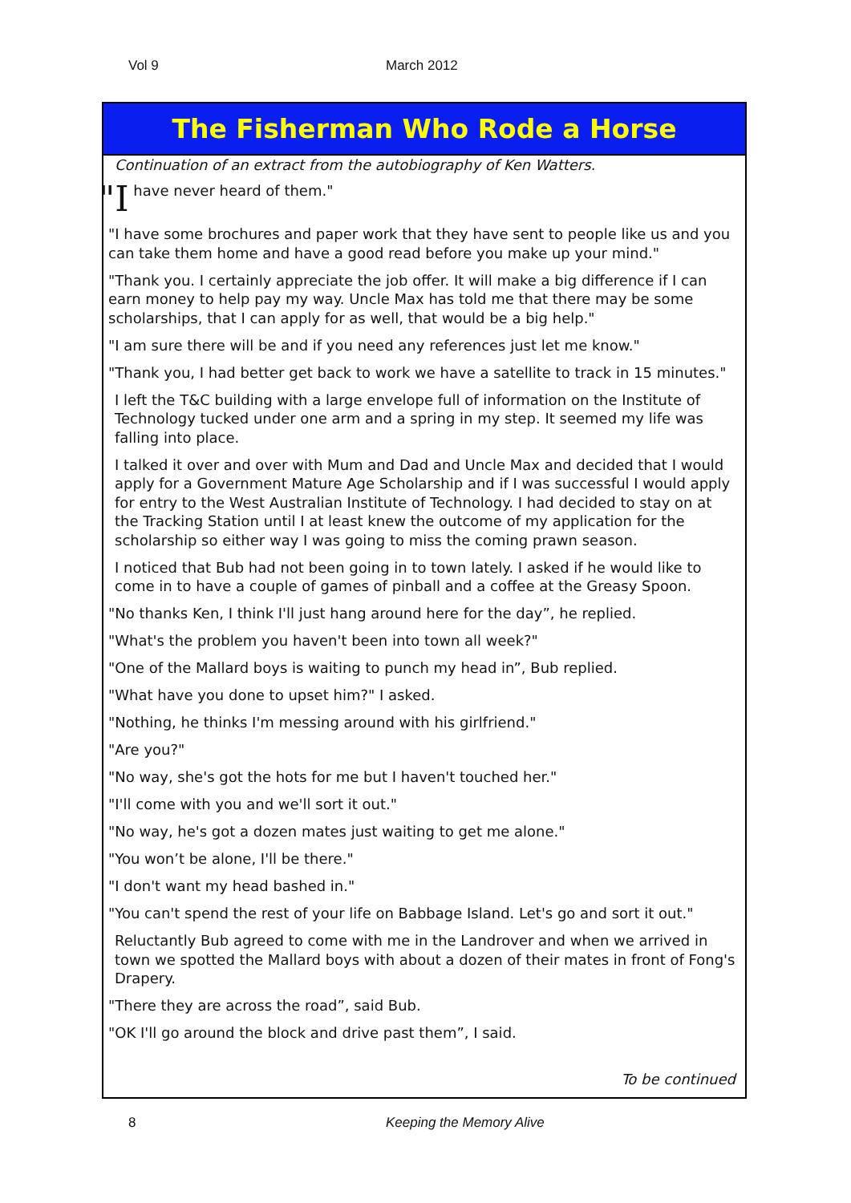Vol 9 March 2012
The Fisherman Who Rode a Horse
Continuation of an extract from the autobiography of Ken Watters.
"I have never heard of them."
"I have some brochures and paper work that they have sent to people like us and you can take them home and have a good read before you make up your mind."
"Thank you. I certainly appreciate the job offer. It will make a big difference if I can earn money to help pay my way. Uncle Max has told me that there may be some scholarships, that I can apply for as well, that would be a big help."
"I am sure there will be and if you need any references just let me know."
"Thank you, I had better get back to work we have a satellite to track in 15 minutes."
I left the T&C building with a large envelope full of information on the Institute of Technology tucked under one arm and a spring in my step. It seemed my life was falling into place.
I talked it over and over with Mum and Dad and Uncle Max and decided that I would apply for a Government Mature Age Scholarship and if I was successful I would apply for entry to the West Australian Institute of Technology. I had decided to stay on at the Tracking Station until I at least knew the outcome of my application for the scholarship so either way I was going to miss the coming prawn season.
I noticed that Bub had not been going in to town lately. I asked if he would like to come in to have a couple of games of pinball and a coffee at the Greasy Spoon.
"No thanks Ken, I think I'll just hang around here for the day”, he replied.
"What's the problem you haven't been into town all week?"
"One of the Mallard boys is waiting to punch my head in”, Bub replied.
"What have you done to upset him?" I asked.
"Nothing, he thinks I'm messing around with his girlfriend."
"Are you?"
"No way, she's got the hots for me but I haven't touched her."
"I'll come with you and we'll sort it out."
"No way, he's got a dozen mates just waiting to get me alone."
"You won’t be alone, I'll be there."
"I don't want my head bashed in."
"You can't spend the rest of your life on Babbage Island. Let's go and sort it out."
Reluctantly Bub agreed to come with me in the Landrover and when we arrived in town we spotted the Mallard boys with about a dozen of their mates in front of Fong's Drapery.
"There they are across the road”, said Bub.
"OK I'll go around the block and drive past them”, I said.
To be continued
8 Keeping the Memory Alive